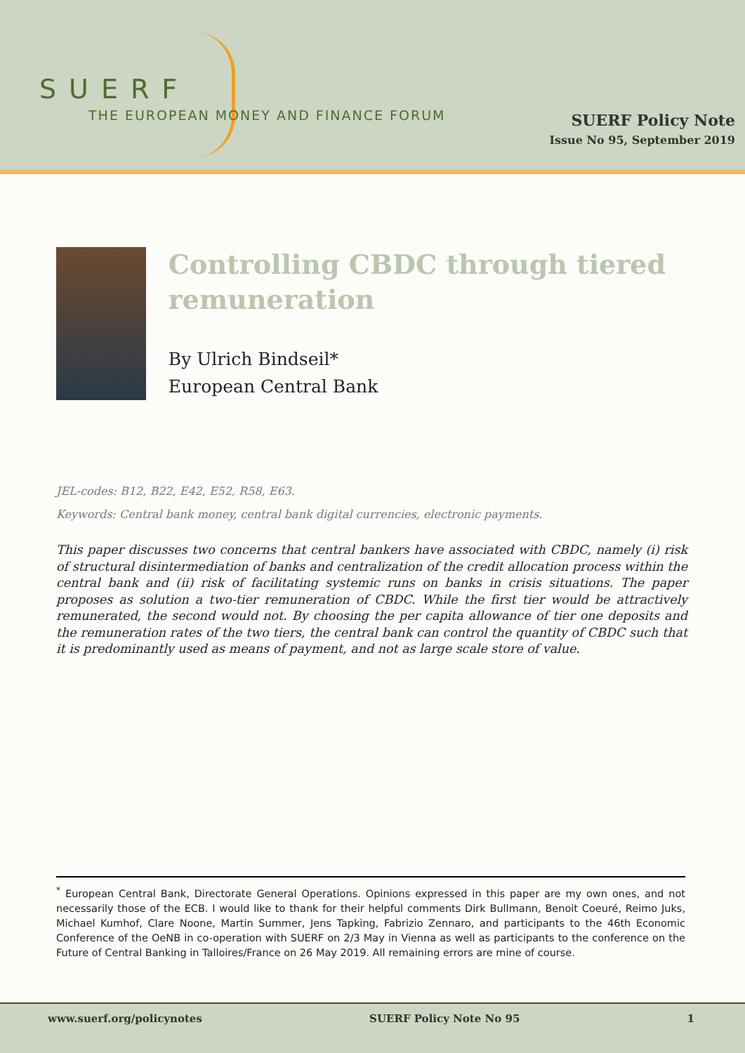SUERF
THE EUROPEAN MONEY AND FINANCE FORUM
SUERF Policy Note
Issue No 95, September 2019
Controlling CBDC through tiered remuneration
By Ulrich Bindseil*
European Central Bank
JEL-codes: B12, B22, E42, E52, R58, E63.
Keywords: Central bank money, central bank digital currencies, electronic payments.
This paper discusses two concerns that central bankers have associated with CBDC, namely (i) risk of structural disintermediation of banks and centralization of the credit allocation process within the central bank and (ii) risk of facilitating systemic runs on banks in crisis situations. The paper proposes as solution a two-tier remuneration of CBDC. While the first tier would be attractively remunerated, the second would not. By choosing the per capita allowance of tier one deposits and the remuneration rates of the two tiers, the central bank can control the quantity of CBDC such that it is predominantly used as means of payment, and not as large scale store of value.
<sup>*</sup> European Central Bank, Directorate General Operations. Opinions expressed in this paper are my own ones, and not necessarily those of the ECB. I would like to thank for their helpful comments Dirk Bullmann, Benoit Coeuré, Reimo Juks, Michael Kumhof, Clare Noone, Martin Summer, Jens Tapking, Fabrizio Zennaro, and participants to the 46th Economic Conference of the OeNB in co-operation with SUERF on 2/3 May in Vienna as well as participants to the conference on the Future of Central Banking in Talloires/France on 26 May 2019. All remaining errors are mine of course.
www.suerf.org/policynotes SUERF Policy Note No 95 1